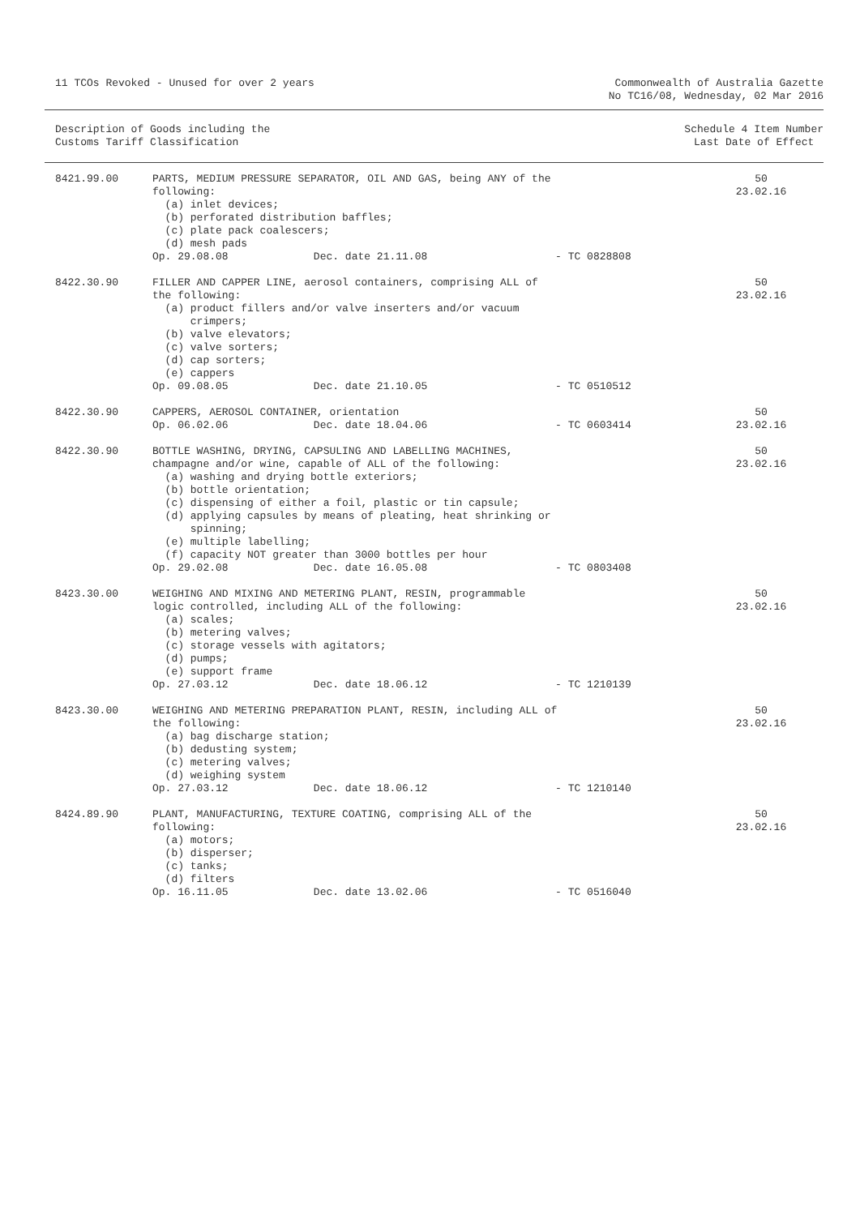11 TCOs Revoked - Unused for over 2 years
Commonwealth of Australia Gazette
No TC16/08, Wednesday, 02 Mar 2016
Description of Goods including the
Customs Tariff Classification
Schedule 4 Item Number
Last Date of Effect
| 8421.99.00 | PARTS, MEDIUM PRESSURE SEPARATOR, OIL AND GAS, being ANY of the following: (a) inlet devices; (b) perforated distribution baffles; (c) plate pack coalescers; (d) mesh pads | | | 50 23.02.16 |
| | Op. 29.08.08 | Dec. date 21.11.08 | - TC 0828808 | |
| 8422.30.90 | FILLER AND CAPPER LINE, aerosol containers, comprising ALL of the following: (a) product fillers and/or valve inserters and/or vacuum crimpers; (b) valve elevators; (c) valve sorters; (d) cap sorters; (e) cappers | | | 50 23.02.16 |
| | Op. 09.08.05 | Dec. date 21.10.05 | - TC 0510512 | |
| 8422.30.90 | CAPPERS, AEROSOL CONTAINER, orientation | | | 50 |
| | Op. 06.02.06 | Dec. date 18.04.06 | - TC 0603414 | 23.02.16 |
| 8422.30.90 | BOTTLE WASHING, DRYING, CAPSULING AND LABELLING MACHINES, champagne and/or wine, capable of ALL of the following: (a) washing and drying bottle exteriors; (b) bottle orientation; (c) dispensing of either a foil, plastic or tin capsule; (d) applying capsules by means of pleating, heat shrinking or spinning; (e) multiple labelling; (f) capacity NOT greater than 3000 bottles per hour | | | 50 23.02.16 |
| | Op. 29.02.08 | Dec. date 16.05.08 | - TC 0803408 | |
| 8423.30.00 | WEIGHING AND MIXING AND METERING PLANT, RESIN, programmable logic controlled, including ALL of the following: (a) scales; (b) metering valves; (c) storage vessels with agitators; (d) pumps; (e) support frame | | | 50 23.02.16 |
| | Op. 27.03.12 | Dec. date 18.06.12 | - TC 1210139 | |
| 8423.30.00 | WEIGHING AND METERING PREPARATION PLANT, RESIN, including ALL of the following: (a) bag discharge station; (b) dedusting system; (c) metering valves; (d) weighing system | | | 50 23.02.16 |
| | Op. 27.03.12 | Dec. date 18.06.12 | - TC 1210140 | |
| 8424.89.90 | PLANT, MANUFACTURING, TEXTURE COATING, comprising ALL of the following: (a) motors; (b) disperser; (c) tanks; (d) filters | | | 50 23.02.16 |
| | Op. 16.11.05 | Dec. date 13.02.06 | - TC 0516040 | |